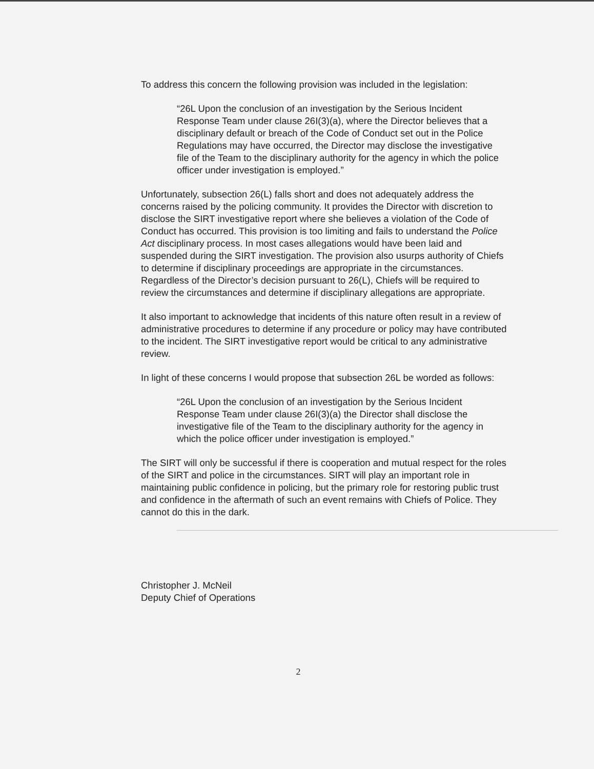To address this concern the following provision was included in the legislation:
“26L Upon the conclusion of an investigation by the Serious Incident Response Team under clause 26I(3)(a), where the Director believes that a disciplinary default or breach of the Code of Conduct set out in the Police Regulations may have occurred, the Director may disclose the investigative file of the Team to the disciplinary authority for the agency in which the police officer under investigation is employed.”
Unfortunately, subsection 26(L) falls short and does not adequately address the concerns raised by the policing community. It provides the Director with discretion to disclose the SIRT investigative report where she believes a violation of the Code of Conduct has occurred. This provision is too limiting and fails to understand the Police Act disciplinary process. In most cases allegations would have been laid and suspended during the SIRT investigation. The provision also usurps authority of Chiefs to determine if disciplinary proceedings are appropriate in the circumstances. Regardless of the Director’s decision pursuant to 26(L), Chiefs will be required to review the circumstances and determine if disciplinary allegations are appropriate.
It also important to acknowledge that incidents of this nature often result in a review of administrative procedures to determine if any procedure or policy may have contributed to the incident. The SIRT investigative report would be critical to any administrative review.
In light of these concerns I would propose that subsection 26L be worded as follows:
“26L Upon the conclusion of an investigation by the Serious Incident Response Team under clause 26I(3)(a) the Director shall disclose the investigative file of the Team to the disciplinary authority for the agency in which the police officer under investigation is employed.”
The SIRT will only be successful if there is cooperation and mutual respect for the roles of the SIRT and police in the circumstances. SIRT will play an important role in maintaining public confidence in policing, but the primary role for restoring public trust and confidence in the aftermath of such an event remains with Chiefs of Police. They cannot do this in the dark.
Christopher J. McNeil
Deputy Chief of Operations
2